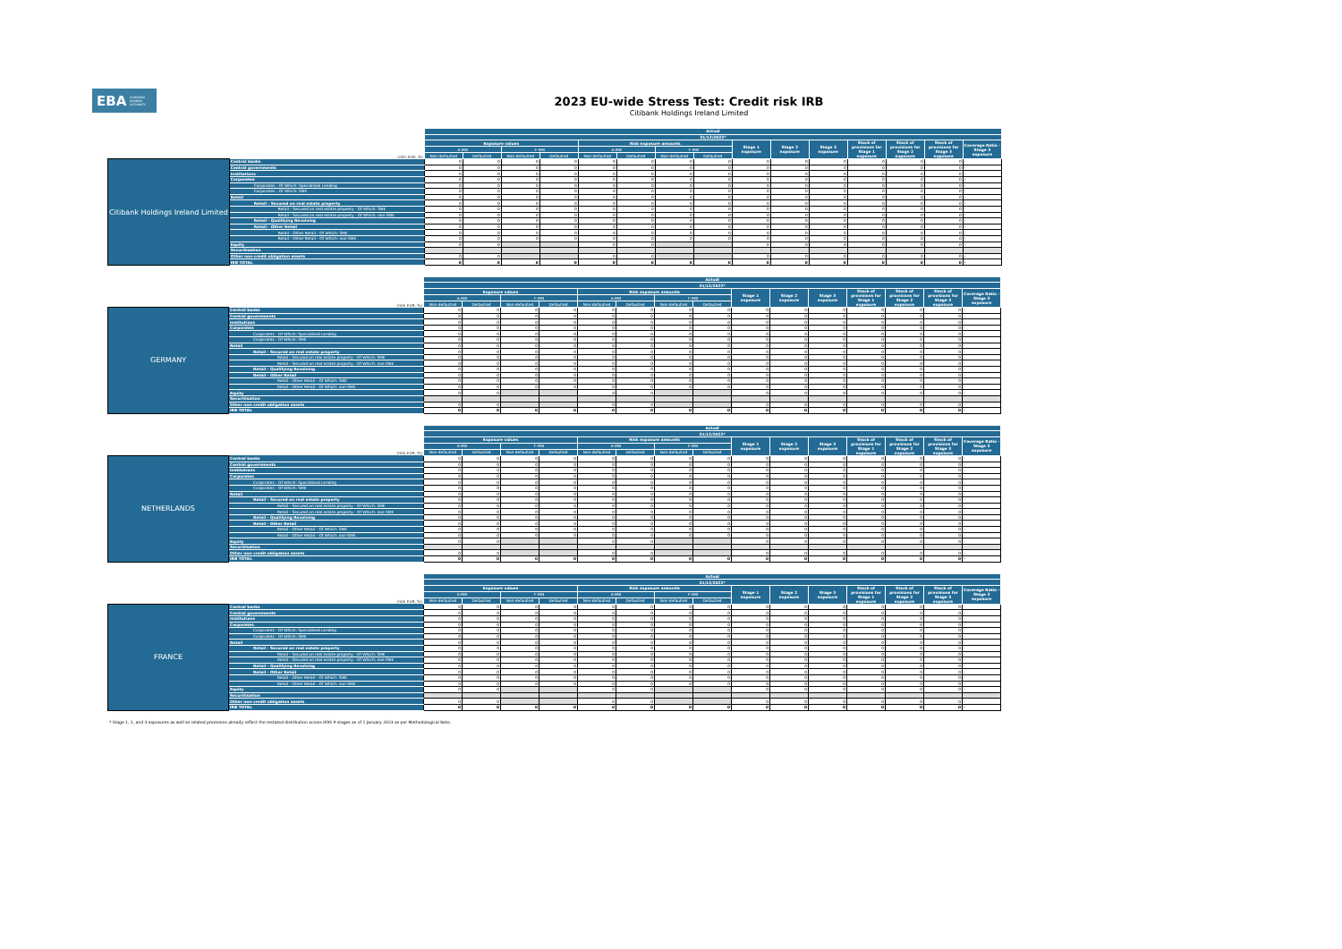EBA EUROPEAN
BANKING
AUTHORITY
2023 EU-wide Stress Test: Credit risk IRB
Citibank Holdings Ireland Limited
| | | Actual | | | | | | | | | | | | | | |
| --- | --- | --- | --- | --- | --- | --- | --- | --- | --- | --- | --- | --- | --- | --- | --- | --- |
| | | 31/12/2022* | | | | | | | | | | | | | | |
| | | Exposure values | | | | Risk exposure amounts | | | | Stage 1 exposure | Stage 2 exposure | Stage 3 exposure | Stock of provisions for Stage 1 exposure | Stock of provisions for Stage 2 exposure | Stock of provisions for Stage 3 exposure | Coverage Ratio - Stage 3 exposure |
| | | A-IRB | | F-IRB | | A-IRB | | F-IRB | | | | | | | | |
| | (mln EUR, %) | Non-defaulted | Defaulted | Non-defaulted | Defaulted | Non-defaulted | Defaulted | Non-defaulted | Defaulted | | | | | | | |
| Citibank Holdings Ireland Limited | Central banks | 0 | 0 | 0 | 0 | 0 | 0 | 0 | 0 | 0 | 0 | 0 | 0 | 0 | 0 | - |
| | Central governments | 0 | 0 | 0 | 0 | 0 | 0 | 0 | 0 | 0 | 0 | 0 | 0 | 0 | 0 | - |
| | Institutions | 0 | 0 | 0 | 0 | 0 | 0 | 0 | 0 | 0 | 0 | 0 | 0 | 0 | 0 | - |
| | Corporates | 0 | 0 | 0 | 0 | 0 | 0 | 0 | 0 | 0 | 0 | 0 | 0 | 0 | 0 | - |
| | Corporates - Of Which: Specialised Lending | 0 | 0 | 0 | 0 | 0 | 0 | 0 | 0 | 0 | 0 | 0 | 0 | 0 | 0 | - |
| | Corporates - Of Which: SME | 0 | 0 | 0 | 0 | 0 | 0 | 0 | 0 | 0 | 0 | 0 | 0 | 0 | 0 | - |
| | Retail | 0 | 0 | 0 | 0 | 0 | 0 | 0 | 0 | 0 | 0 | 0 | 0 | 0 | 0 | - |
| | Retail - Secured on real estate property | 0 | 0 | 0 | 0 | 0 | 0 | 0 | 0 | 0 | 0 | 0 | 0 | 0 | 0 | - |
| | Retail - Secured on real estate property - Of Which: SME | 0 | 0 | 0 | 0 | 0 | 0 | 0 | 0 | 0 | 0 | 0 | 0 | 0 | 0 | - |
| | Retail - Secured on real estate property - Of Which: non-SME | 0 | 0 | 0 | 0 | 0 | 0 | 0 | 0 | 0 | 0 | 0 | 0 | 0 | 0 | - |
| | Retail - Qualifying Revolving | 0 | 0 | 0 | 0 | 0 | 0 | 0 | 0 | 0 | 0 | 0 | 0 | 0 | 0 | - |
| | Retail - Other Retail | 0 | 0 | 0 | 0 | 0 | 0 | 0 | 0 | 0 | 0 | 0 | 0 | 0 | 0 | - |
| | Retail - Other Retail - Of Which: SME | 0 | 0 | 0 | 0 | 0 | 0 | 0 | 0 | 0 | 0 | 0 | 0 | 0 | 0 | - |
| | Retail - Other Retail - Of Which: non-SME | 0 | 0 | 0 | 0 | 0 | 0 | 0 | 0 | 0 | 0 | 0 | 0 | 0 | 0 | - |
| | Equity | 0 | 0 | | | 0 | 0 | | | 0 | 0 | 0 | 0 | 0 | 0 | - |
| | Securitisation | | | | | | | | | | | | | | | |
| | Other non-credit obligation assets | 0 | 0 | | | 0 | 0 | | | 0 | 0 | 0 | 0 | 0 | 0 | - |
| | IRB TOTAL | 0 | 0 | 0 | 0 | 0 | 0 | 0 | 0 | 0 | 0 | 0 | 0 | 0 | 0 | - |
| | | Actual | | | | | | | | | | | | | | |
| --- | --- | --- | --- | --- | --- | --- | --- | --- | --- | --- | --- | --- | --- | --- | --- | --- |
| | | 31/12/2022* | | | | | | | | | | | | | | |
| | | Exposure values | | | | Risk exposure amounts | | | | Stage 1 exposure | Stage 2 exposure | Stage 3 exposure | Stock of provisions for Stage 1 exposure | Stock of provisions for Stage 2 exposure | Stock of provisions for Stage 3 exposure | Coverage Ratio - Stage 3 exposure |
| | | A-IRB | | F-IRB | | A-IRB | | F-IRB | | | | | | | | |
| | (mln EUR, %) | Non-defaulted | Defaulted | Non-defaulted | Defaulted | Non-defaulted | Defaulted | Non-defaulted | Defaulted | | | | | | | |
| GERMANY | Central banks | 0 | 0 | 0 | 0 | 0 | 0 | 0 | 0 | 0 | 0 | 0 | 0 | 0 | 0 | - |
| | Central governments | 0 | 0 | 0 | 0 | 0 | 0 | 0 | 0 | 0 | 0 | 0 | 0 | 0 | 0 | - |
| | Institutions | 0 | 0 | 0 | 0 | 0 | 0 | 0 | 0 | 0 | 0 | 0 | 0 | 0 | 0 | - |
| | Corporates | 0 | 0 | 0 | 0 | 0 | 0 | 0 | 0 | 0 | 0 | 0 | 0 | 0 | 0 | - |
| | Corporates - Of Which: Specialised Lending | 0 | 0 | 0 | 0 | 0 | 0 | 0 | 0 | 0 | 0 | 0 | 0 | 0 | 0 | - |
| | Corporates - Of Which: SME | 0 | 0 | 0 | 0 | 0 | 0 | 0 | 0 | 0 | 0 | 0 | 0 | 0 | 0 | - |
| | Retail | 0 | 0 | 0 | 0 | 0 | 0 | 0 | 0 | 0 | 0 | 0 | 0 | 0 | 0 | - |
| | Retail - Secured on real estate property | 0 | 0 | 0 | 0 | 0 | 0 | 0 | 0 | 0 | 0 | 0 | 0 | 0 | 0 | - |
| | Retail - Secured on real estate property - Of Which: SME | 0 | 0 | 0 | 0 | 0 | 0 | 0 | 0 | 0 | 0 | 0 | 0 | 0 | 0 | - |
| | Retail - Secured on real estate property - Of Which: non-SME | 0 | 0 | 0 | 0 | 0 | 0 | 0 | 0 | 0 | 0 | 0 | 0 | 0 | 0 | - |
| | Retail - Qualifying Revolving | 0 | 0 | 0 | 0 | 0 | 0 | 0 | 0 | 0 | 0 | 0 | 0 | 0 | 0 | - |
| | Retail - Other Retail | 0 | 0 | 0 | 0 | 0 | 0 | 0 | 0 | 0 | 0 | 0 | 0 | 0 | 0 | - |
| | Retail - Other Retail - Of Which: SME | 0 | 0 | 0 | 0 | 0 | 0 | 0 | 0 | 0 | 0 | 0 | 0 | 0 | 0 | - |
| | Retail - Other Retail - Of Which: non-SME | 0 | 0 | 0 | 0 | 0 | 0 | 0 | 0 | 0 | 0 | 0 | 0 | 0 | 0 | - |
| | Equity | 0 | 0 | | | 0 | 0 | | | 0 | 0 | 0 | 0 | 0 | 0 | - |
| | Securitisation | | | | | | | | | | | | | | | |
| | Other non-credit obligation assets | 0 | 0 | | | 0 | 0 | | | 0 | 0 | 0 | 0 | 0 | 0 | - |
| | IRB TOTAL | 0 | 0 | 0 | 0 | 0 | 0 | 0 | 0 | 0 | 0 | 0 | 0 | 0 | 0 | - |
| | | Actual | | | | | | | | | | | | | | |
| --- | --- | --- | --- | --- | --- | --- | --- | --- | --- | --- | --- | --- | --- | --- | --- | --- |
| | | 31/12/2022* | | | | | | | | | | | | | | |
| | | Exposure values | | | | Risk exposure amounts | | | | Stage 1 exposure | Stage 2 exposure | Stage 3 exposure | Stock of provisions for Stage 1 exposure | Stock of provisions for Stage 2 exposure | Stock of provisions for Stage 3 exposure | Coverage Ratio - Stage 3 exposure |
| | | A-IRB | | F-IRB | | A-IRB | | F-IRB | | | | | | | | |
| | (mln EUR, %) | Non-defaulted | Defaulted | Non-defaulted | Defaulted | Non-defaulted | Defaulted | Non-defaulted | Defaulted | | | | | | | |
| NETHERLANDS | Central banks | 0 | 0 | 0 | 0 | 0 | 0 | 0 | 0 | 0 | 0 | 0 | 0 | 0 | 0 | - |
| | Central governments | 0 | 0 | 0 | 0 | 0 | 0 | 0 | 0 | 0 | 0 | 0 | 0 | 0 | 0 | - |
| | Institutions | 0 | 0 | 0 | 0 | 0 | 0 | 0 | 0 | 0 | 0 | 0 | 0 | 0 | 0 | - |
| | Corporates | 0 | 0 | 0 | 0 | 0 | 0 | 0 | 0 | 0 | 0 | 0 | 0 | 0 | 0 | - |
| | Corporates - Of Which: Specialised Lending | 0 | 0 | 0 | 0 | 0 | 0 | 0 | 0 | 0 | 0 | 0 | 0 | 0 | 0 | - |
| | Corporates - Of Which: SME | 0 | 0 | 0 | 0 | 0 | 0 | 0 | 0 | 0 | 0 | 0 | 0 | 0 | 0 | - |
| | Retail | 0 | 0 | 0 | 0 | 0 | 0 | 0 | 0 | 0 | 0 | 0 | 0 | 0 | 0 | - |
| | Retail - Secured on real estate property | 0 | 0 | 0 | 0 | 0 | 0 | 0 | 0 | 0 | 0 | 0 | 0 | 0 | 0 | - |
| | Retail - Secured on real estate property - Of Which: SME | 0 | 0 | 0 | 0 | 0 | 0 | 0 | 0 | 0 | 0 | 0 | 0 | 0 | 0 | - |
| | Retail - Secured on real estate property - Of Which: non-SME | 0 | 0 | 0 | 0 | 0 | 0 | 0 | 0 | 0 | 0 | 0 | 0 | 0 | 0 | - |
| | Retail - Qualifying Revolving | 0 | 0 | 0 | 0 | 0 | 0 | 0 | 0 | 0 | 0 | 0 | 0 | 0 | 0 | - |
| | Retail - Other Retail | 0 | 0 | 0 | 0 | 0 | 0 | 0 | 0 | 0 | 0 | 0 | 0 | 0 | 0 | - |
| | Retail - Other Retail - Of Which: SME | 0 | 0 | 0 | 0 | 0 | 0 | 0 | 0 | 0 | 0 | 0 | 0 | 0 | 0 | - |
| | Retail - Other Retail - Of Which: non-SME | 0 | 0 | 0 | 0 | 0 | 0 | 0 | 0 | 0 | 0 | 0 | 0 | 0 | 0 | - |
| | Equity | 0 | 0 | | | 0 | 0 | | | 0 | 0 | 0 | 0 | 0 | 0 | - |
| | Securitisation | | | | | | | | | | | | | | | |
| | Other non-credit obligation assets | 0 | 0 | | | 0 | 0 | | | 0 | 0 | 0 | 0 | 0 | 0 | - |
| | IRB TOTAL | 0 | 0 | 0 | 0 | 0 | 0 | 0 | 0 | 0 | 0 | 0 | 0 | 0 | 0 | - |
| | | Actual | | | | | | | | | | | | | | |
| --- | --- | --- | --- | --- | --- | --- | --- | --- | --- | --- | --- | --- | --- | --- | --- | --- |
| | | 31/12/2022* | | | | | | | | | | | | | | |
| | | Exposure values | | | | Risk exposure amounts | | | | Stage 1 exposure | Stage 2 exposure | Stage 3 exposure | Stock of provisions for Stage 1 exposure | Stock of provisions for Stage 2 exposure | Stock of provisions for Stage 3 exposure | Coverage Ratio - Stage 3 exposure |
| | | A-IRB | | F-IRB | | A-IRB | | F-IRB | | | | | | | | |
| | (mln EUR, %) | Non-defaulted | Defaulted | Non-defaulted | Defaulted | Non-defaulted | Defaulted | Non-defaulted | Defaulted | | | | | | | |
| FRANCE | Central banks | 0 | 0 | 0 | 0 | 0 | 0 | 0 | 0 | 0 | 0 | 0 | 0 | 0 | 0 | - |
| | Central governments | 0 | 0 | 0 | 0 | 0 | 0 | 0 | 0 | 0 | 0 | 0 | 0 | 0 | 0 | - |
| | Institutions | 0 | 0 | 0 | 0 | 0 | 0 | 0 | 0 | 0 | 0 | 0 | 0 | 0 | 0 | - |
| | Corporates | 0 | 0 | 0 | 0 | 0 | 0 | 0 | 0 | 0 | 0 | 0 | 0 | 0 | 0 | - |
| | Corporates - Of Which: Specialised Lending | 0 | 0 | 0 | 0 | 0 | 0 | 0 | 0 | 0 | 0 | 0 | 0 | 0 | 0 | - |
| | Corporates - Of Which: SME | 0 | 0 | 0 | 0 | 0 | 0 | 0 | 0 | 0 | 0 | 0 | 0 | 0 | 0 | - |
| | Retail | 0 | 0 | 0 | 0 | 0 | 0 | 0 | 0 | 0 | 0 | 0 | 0 | 0 | 0 | - |
| | Retail - Secured on real estate property | 0 | 0 | 0 | 0 | 0 | 0 | 0 | 0 | 0 | 0 | 0 | 0 | 0 | 0 | - |
| | Retail - Secured on real estate property - Of Which: SME | 0 | 0 | 0 | 0 | 0 | 0 | 0 | 0 | 0 | 0 | 0 | 0 | 0 | 0 | - |
| | Retail - Secured on real estate property - Of Which: non-SME | 0 | 0 | 0 | 0 | 0 | 0 | 0 | 0 | 0 | 0 | 0 | 0 | 0 | 0 | - |
| | Retail - Qualifying Revolving | 0 | 0 | 0 | 0 | 0 | 0 | 0 | 0 | 0 | 0 | 0 | 0 | 0 | 0 | - |
| | Retail - Other Retail | 0 | 0 | 0 | 0 | 0 | 0 | 0 | 0 | 0 | 0 | 0 | 0 | 0 | 0 | - |
| | Retail - Other Retail - Of Which: SME | 0 | 0 | 0 | 0 | 0 | 0 | 0 | 0 | 0 | 0 | 0 | 0 | 0 | 0 | - |
| | Retail - Other Retail - Of Which: non-SME | 0 | 0 | 0 | 0 | 0 | 0 | 0 | 0 | 0 | 0 | 0 | 0 | 0 | 0 | - |
| | Equity | 0 | 0 | | | 0 | 0 | | | 0 | 0 | 0 | 0 | 0 | 0 | - |
| | Securitisation | | | | | | | | | | | | | | | |
| | Other non-credit obligation assets | 0 | 0 | | | 0 | 0 | | | 0 | 0 | 0 | 0 | 0 | 0 | - |
| | IRB TOTAL | 0 | 0 | 0 | 0 | 0 | 0 | 0 | 0 | 0 | 0 | 0 | 0 | 0 | 0 | - |
* Stage 1, 2, and 3 exposures as well as related provisions already reflect the restated distribution across IFRS 9 stages as of 1 January 2023 as per Methodological Note.